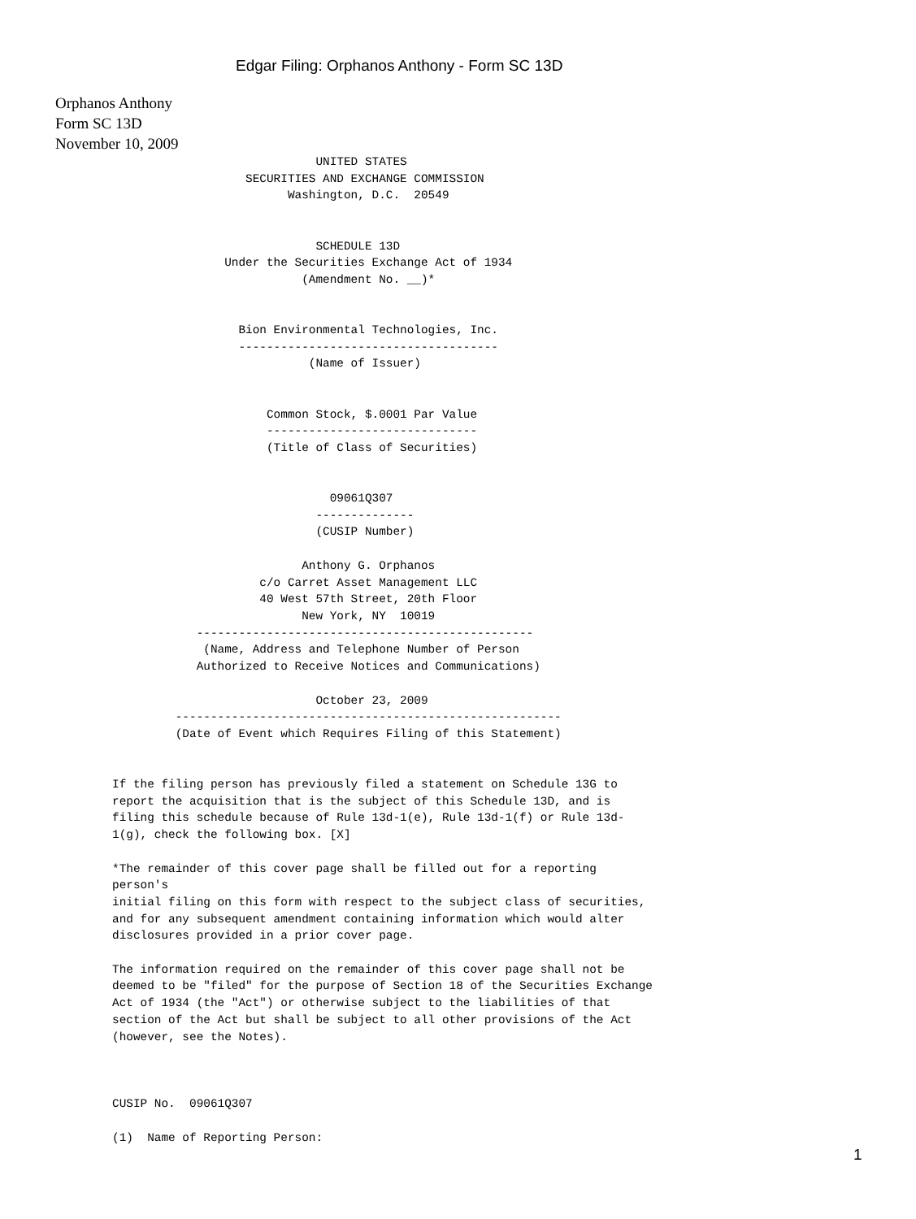Edgar Filing: Orphanos Anthony - Form SC 13D
Orphanos Anthony
Form SC 13D
November 10, 2009
                             UNITED STATES
                   SECURITIES AND EXCHANGE COMMISSION
                         Washington, D.C.  20549


                             SCHEDULE 13D
                Under the Securities Exchange Act of 1934
                           (Amendment No. __)*


                  Bion Environmental Technologies, Inc.
                  -------------------------------------
                            (Name of Issuer)


                      Common Stock, $.0001 Par Value
                      ------------------------------
                      (Title of Class of Securities)


                               09061Q307
                             --------------
                             (CUSIP Number)

                           Anthony G. Orphanos
                     c/o Carret Asset Management LLC
                     40 West 57th Street, 20th Floor
                           New York, NY  10019
            ------------------------------------------------
             (Name, Address and Telephone Number of Person
            Authorized to Receive Notices and Communications)

                             October 23, 2009
         -------------------------------------------------------
         (Date of Event which Requires Filing of this Statement)


If the filing person has previously filed a statement on Schedule 13G to
report the acquisition that is the subject of this Schedule 13D, and is
filing this schedule because of Rule 13d-1(e), Rule 13d-1(f) or Rule 13d-
1(g), check the following box. [X]

*The remainder of this cover page shall be filled out for a reporting
person's
initial filing on this form with respect to the subject class of securities,
and for any subsequent amendment containing information which would alter
disclosures provided in a prior cover page.

The information required on the remainder of this cover page shall not be
deemed to be "filed" for the purpose of Section 18 of the Securities Exchange
Act of 1934 (the "Act") or otherwise subject to the liabilities of that
section of the Act but shall be subject to all other provisions of the Act
(however, see the Notes).



CUSIP No.  09061Q307

(1)  Name of Reporting Person:
1